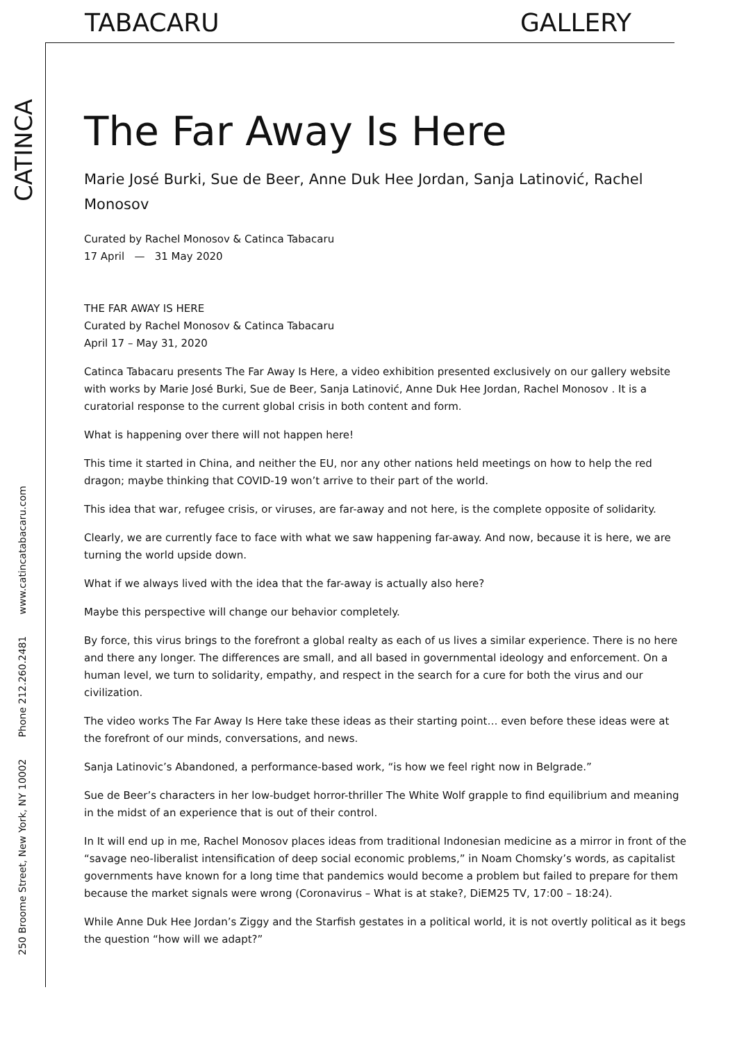TABACARU GALLERY
CATINCA
250 Broome Street, New York, NY 10002 Phone 212.260.2481 www.catincatabacaru.com
The Far Away Is Here
Marie José Burki, Sue de Beer, Anne Duk Hee Jordan, Sanja Latinović, Rachel Monosov
Curated by Rachel Monosov & Catinca Tabacaru
17 April — 31 May 2020
THE FAR AWAY IS HERE
Curated by Rachel Monosov & Catinca Tabacaru
April 17 – May 31, 2020
Catinca Tabacaru presents The Far Away Is Here, a video exhibition presented exclusively on our gallery website with works by Marie José Burki, Sue de Beer, Sanja Latinović, Anne Duk Hee Jordan, Rachel Monosov . It is a curatorial response to the current global crisis in both content and form.
What is happening over there will not happen here!
This time it started in China, and neither the EU, nor any other nations held meetings on how to help the red dragon; maybe thinking that COVID-19 won’t arrive to their part of the world.
This idea that war, refugee crisis, or viruses, are far-away and not here, is the complete opposite of solidarity.
Clearly, we are currently face to face with what we saw happening far-away. And now, because it is here, we are turning the world upside down.
What if we always lived with the idea that the far-away is actually also here?
Maybe this perspective will change our behavior completely.
By force, this virus brings to the forefront a global realty as each of us lives a similar experience. There is no here and there any longer. The differences are small, and all based in governmental ideology and enforcement. On a human level, we turn to solidarity, empathy, and respect in the search for a cure for both the virus and our civilization.
The video works The Far Away Is Here take these ideas as their starting point… even before these ideas were at the forefront of our minds, conversations, and news.
Sanja Latinovic’s Abandoned, a performance-based work, “is how we feel right now in Belgrade.”
Sue de Beer’s characters in her low-budget horror-thriller The White Wolf grapple to find equilibrium and meaning in the midst of an experience that is out of their control.
In It will end up in me, Rachel Monosov places ideas from traditional Indonesian medicine as a mirror in front of the “savage neo-liberalist intensification of deep social economic problems,” in Noam Chomsky’s words, as capitalist governments have known for a long time that pandemics would become a problem but failed to prepare for them because the market signals were wrong (Coronavirus – What is at stake?, DiEM25 TV, 17:00 – 18:24).
While Anne Duk Hee Jordan’s Ziggy and the Starfish gestates in a political world, it is not overtly political as it begs the question “how will we adapt?”